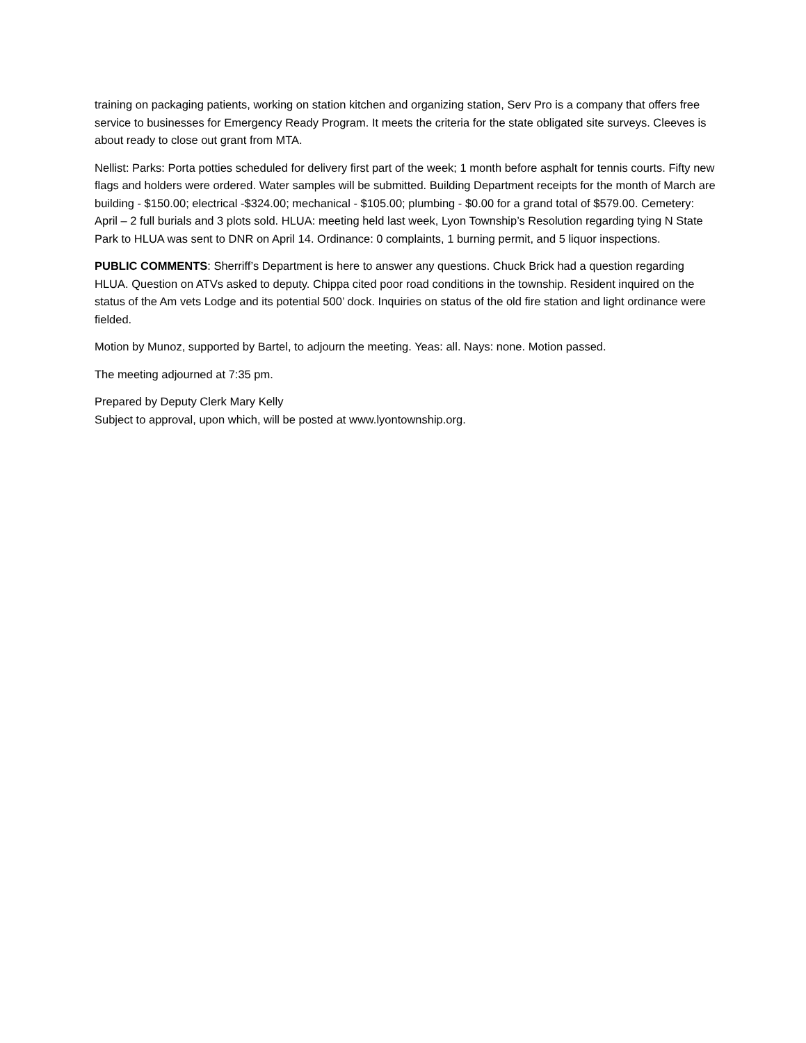training on packaging patients, working on station kitchen and organizing station, Serv Pro is a company that offers free service to businesses for Emergency Ready Program. It meets the criteria for the state obligated site surveys. Cleeves is about ready to close out grant from MTA.
Nellist: Parks: Porta potties scheduled for delivery first part of the week; 1 month before asphalt for tennis courts. Fifty new flags and holders were ordered. Water samples will be submitted. Building Department receipts for the month of March are building - $150.00; electrical -$324.00; mechanical - $105.00; plumbing - $0.00 for a grand total of $579.00. Cemetery: April – 2 full burials and 3 plots sold. HLUA: meeting held last week, Lyon Township’s Resolution regarding tying N State Park to HLUA was sent to DNR on April 14. Ordinance: 0 complaints, 1 burning permit, and 5 liquor inspections.
PUBLIC COMMENTS: Sherriff’s Department is here to answer any questions. Chuck Brick had a question regarding HLUA. Question on ATVs asked to deputy. Chippa cited poor road conditions in the township. Resident inquired on the status of the Am vets Lodge and its potential 500’ dock. Inquiries on status of the old fire station and light ordinance were fielded.
Motion by Munoz, supported by Bartel, to adjourn the meeting. Yeas: all. Nays: none. Motion passed.
The meeting adjourned at 7:35 pm.
Prepared by Deputy Clerk Mary Kelly
Subject to approval, upon which, will be posted at www.lyontownship.org.